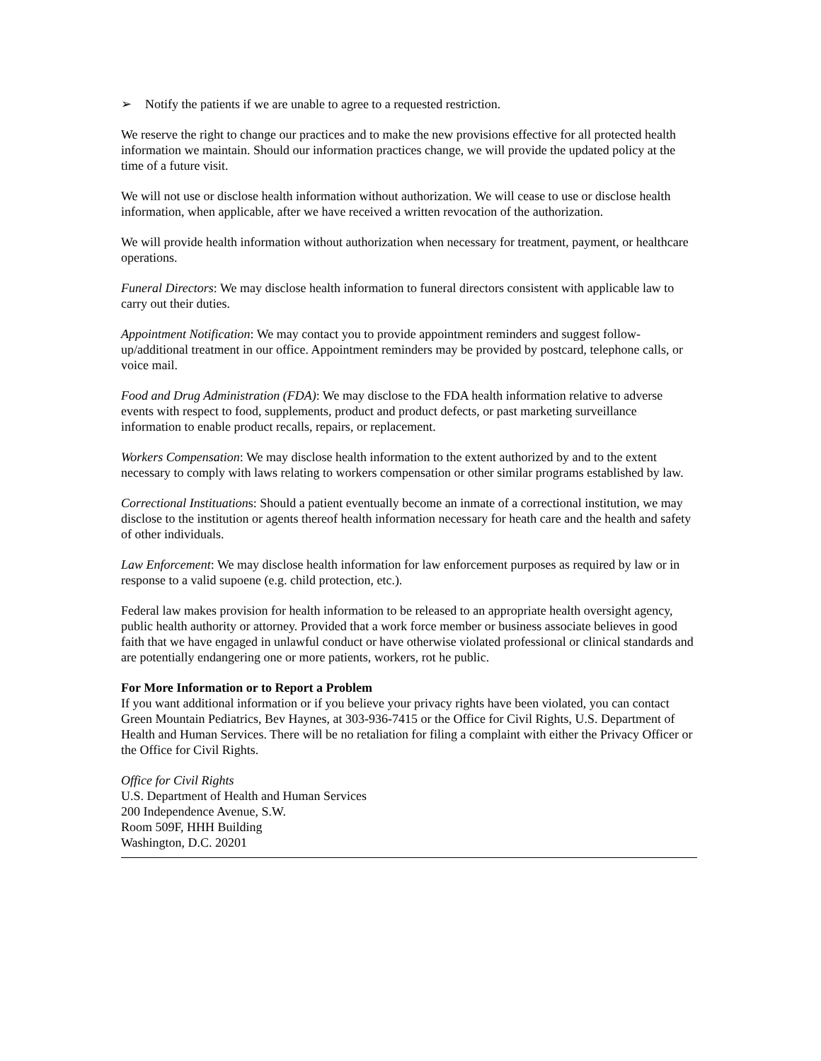➢ Notify the patients if we are unable to agree to a requested restriction.
We reserve the right to change our practices and to make the new provisions effective for all protected health information we maintain. Should our information practices change, we will provide the updated policy at the time of a future visit.
We will not use or disclose health information without authorization. We will cease to use or disclose health information, when applicable, after we have received a written revocation of the authorization.
We will provide health information without authorization when necessary for treatment, payment, or healthcare operations.
Funeral Directors: We may disclose health information to funeral directors consistent with applicable law to carry out their duties.
Appointment Notification: We may contact you to provide appointment reminders and suggest follow-up/additional treatment in our office. Appointment reminders may be provided by postcard, telephone calls, or voice mail.
Food and Drug Administration (FDA): We may disclose to the FDA health information relative to adverse events with respect to food, supplements, product and product defects, or past marketing surveillance information to enable product recalls, repairs, or replacement.
Workers Compensation: We may disclose health information to the extent authorized by and to the extent necessary to comply with laws relating to workers compensation or other similar programs established by law.
Correctional Instituations: Should a patient eventually become an inmate of a correctional institution, we may disclose to the institution or agents thereof health information necessary for heath care and the health and safety of other individuals.
Law Enforcement: We may disclose health information for law enforcement purposes as required by law or in response to a valid supoene (e.g. child protection, etc.).
Federal law makes provision for health information to be released to an appropriate health oversight agency, public health authority or attorney. Provided that a work force member or business associate believes in good faith that we have engaged in unlawful conduct or have otherwise violated professional or clinical standards and are potentially endangering one or more patients, workers, rot he public.
For More Information or to Report a Problem
If you want additional information or if you believe your privacy rights have been violated, you can contact Green Mountain Pediatrics, Bev Haynes, at 303-936-7415 or the Office for Civil Rights, U.S. Department of Health and Human Services. There will be no retaliation for filing a complaint with either the Privacy Officer or the Office for Civil Rights.
Office for Civil Rights
U.S. Department of Health and Human Services
200 Independence Avenue, S.W.
Room 509F, HHH Building
Washington, D.C. 20201